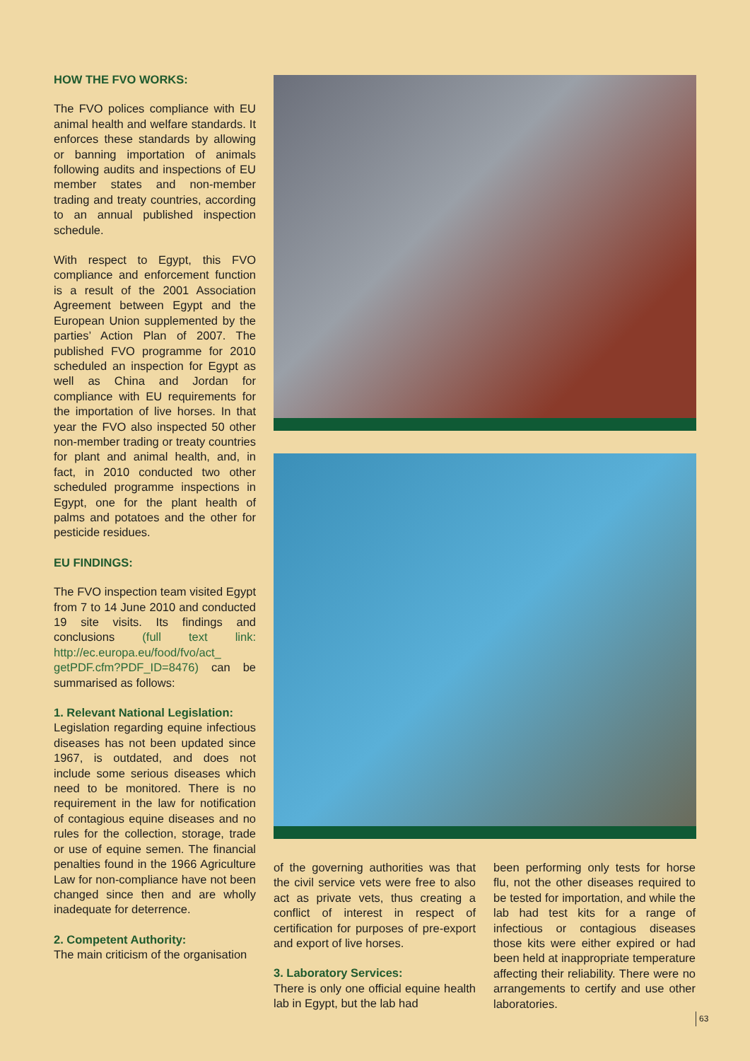HOW THE FVO WORKS:
The FVO polices compliance with EU animal health and welfare standards. It enforces these standards by allowing or banning importation of animals following audits and inspections of EU member states and non-member trading and treaty countries, according to an annual published inspection schedule.
With respect to Egypt, this FVO compliance and enforcement function is a result of the 2001 Association Agreement between Egypt and the European Union supplemented by the parties’ Action Plan of 2007. The published FVO programme for 2010 scheduled an inspection for Egypt as well as China and Jordan for compliance with EU requirements for the importation of live horses. In that year the FVO also inspected 50 other non-member trading or treaty countries for plant and animal health, and, in fact, in 2010 conducted two other scheduled programme inspections in Egypt, one for the plant health of palms and potatoes and the other for pesticide residues.
EU FINDINGS:
The FVO inspection team visited Egypt from 7 to 14 June 2010 and conducted 19 site visits. Its findings and conclusions (full text link: http://ec.europa.eu/food/fvo/act_ getPDF.cfm?PDF_ID=8476) can be summarised as follows:
1. Relevant National Legislation:
Legislation regarding equine infectious diseases has not been updated since 1967, is outdated, and does not include some serious diseases which need to be monitored. There is no requirement in the law for notification of contagious equine diseases and no rules for the collection, storage, trade or use of equine semen. The financial penalties found in the 1966 Agriculture Law for non-compliance have not been changed since then and are wholly inadequate for deterrence.
2. Competent Authority:
The main criticism of the organisation
of the governing authorities was that the civil service vets were free to also act as private vets, thus creating a conflict of interest in respect of certification for purposes of pre-export and export of live horses.
3. Laboratory Services:
There is only one official equine health lab in Egypt, but the lab had
been performing only tests for horse flu, not the other diseases required to be tested for importation, and while the lab had test kits for a range of infectious or contagious diseases those kits were either expired or had been held at inappropriate temperature affecting their reliability. There were no arrangements to certify and use other laboratories.
63